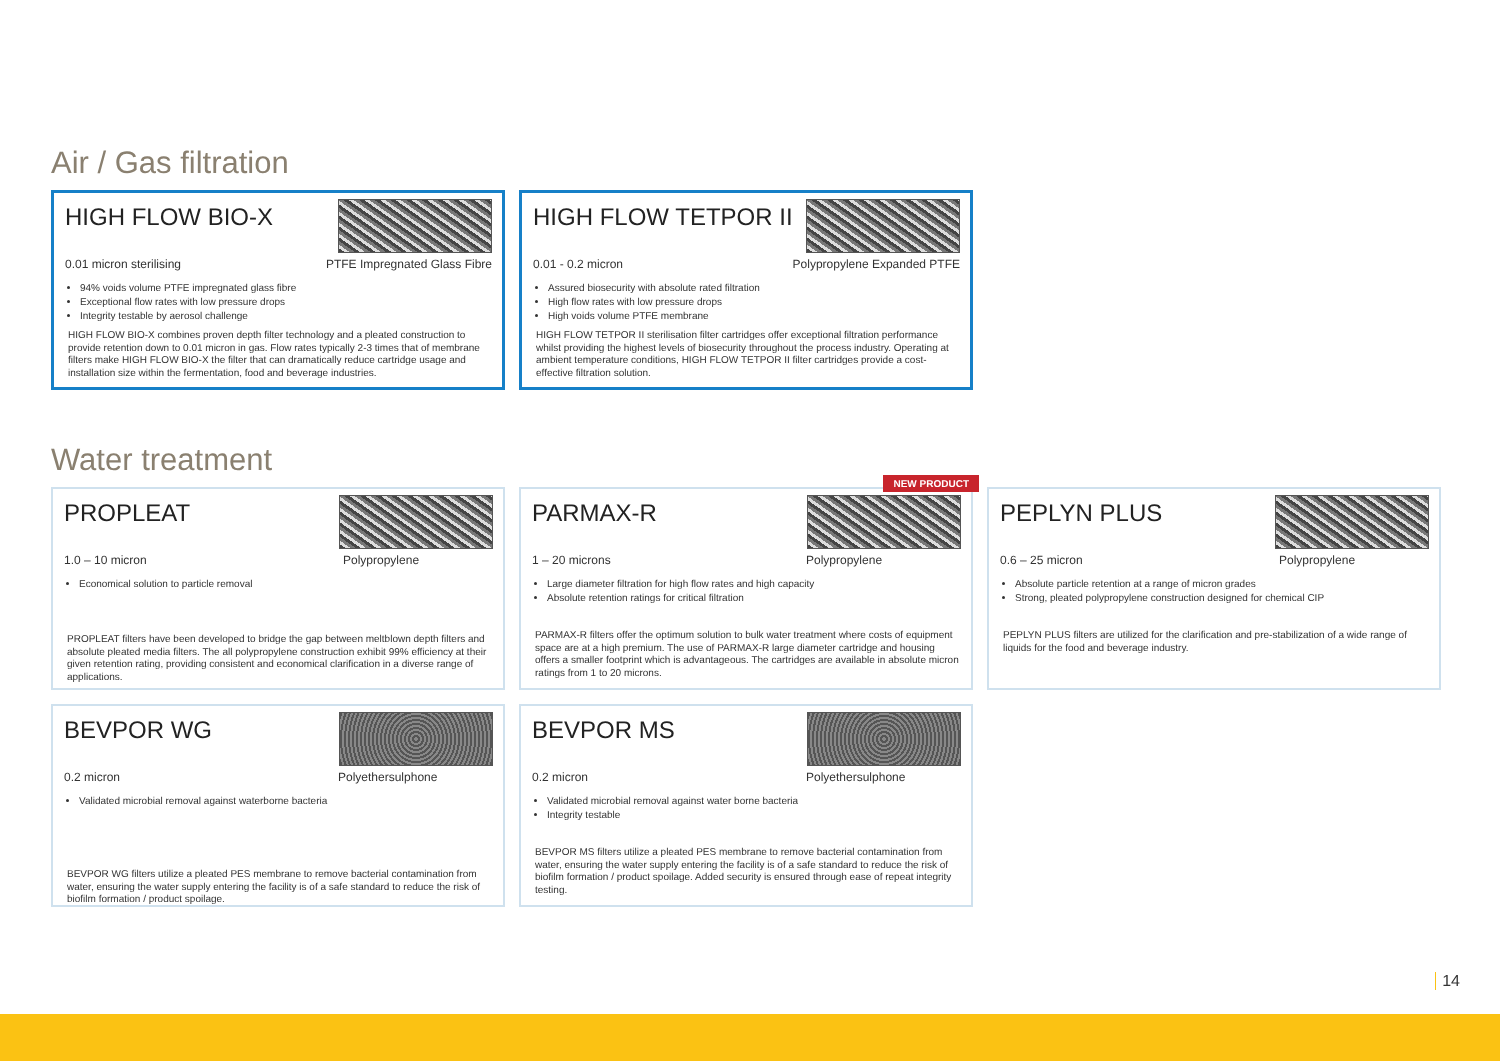Air / Gas filtration
HIGH FLOW BIO-X
0.01 micron sterilising PTFE Impregnated Glass Fibre
94% voids volume PTFE impregnated glass fibre
Exceptional flow rates with low pressure drops
Integrity testable by aerosol challenge
HIGH FLOW BIO-X combines proven depth filter technology and a pleated construction to provide retention down to 0.01 micron in gas. Flow rates typically 2-3 times that of membrane filters make HIGH FLOW BIO-X the filter that can dramatically reduce cartridge usage and installation size within the fermentation, food and beverage industries.
HIGH FLOW TETPOR II
0.01 - 0.2 micron Polypropylene Expanded PTFE
Assured biosecurity with absolute rated filtration
High flow rates with low pressure drops
High voids volume PTFE membrane
HIGH FLOW TETPOR II sterilisation filter cartridges offer exceptional filtration performance whilst providing the highest levels of biosecurity throughout the process industry. Operating at ambient temperature conditions, HIGH FLOW TETPOR II filter cartridges provide a cost-effective filtration solution.
Water treatment
PROPLEAT
1.0 – 10 micron Polypropylene
Economical solution to particle removal
PROPLEAT filters have been developed to bridge the gap between meltblown depth filters and absolute pleated media filters. The all polypropylene construction exhibit 99% efficiency at their given retention rating, providing consistent and economical clarification in a diverse range of applications.
NEW PRODUCT
PARMAX-R
1 – 20 microns Polypropylene
Large diameter filtration for high flow rates and high capacity
Absolute retention ratings for critical filtration
PARMAX-R filters offer the optimum solution to bulk water treatment where costs of equipment space are at a high premium. The use of PARMAX-R large diameter cartridge and housing offers a smaller footprint which is advantageous. The cartridges are available in absolute micron ratings from 1 to 20 microns.
PEPLYN PLUS
0.6 – 25 micron Polypropylene
Absolute particle retention at a range of micron grades
Strong, pleated polypropylene construction designed for chemical CIP
PEPLYN PLUS filters are utilized for the clarification and pre-stabilization of a wide range of liquids for the food and beverage industry.
BEVPOR WG
0.2 micron Polyethersulphone
Validated microbial removal against waterborne bacteria
BEVPOR WG filters utilize a pleated PES membrane to remove bacterial contamination from water, ensuring the water supply entering the facility is of a safe standard to reduce the risk of biofilm formation / product spoilage.
BEVPOR MS
0.2 micron Polyethersulphone
Validated microbial removal against water borne bacteria
Integrity testable
BEVPOR MS filters utilize a pleated PES membrane to remove bacterial contamination from water, ensuring the water supply entering the facility is of a safe standard to reduce the risk of biofilm formation / product spoilage. Added security is ensured through ease of repeat integrity testing.
14